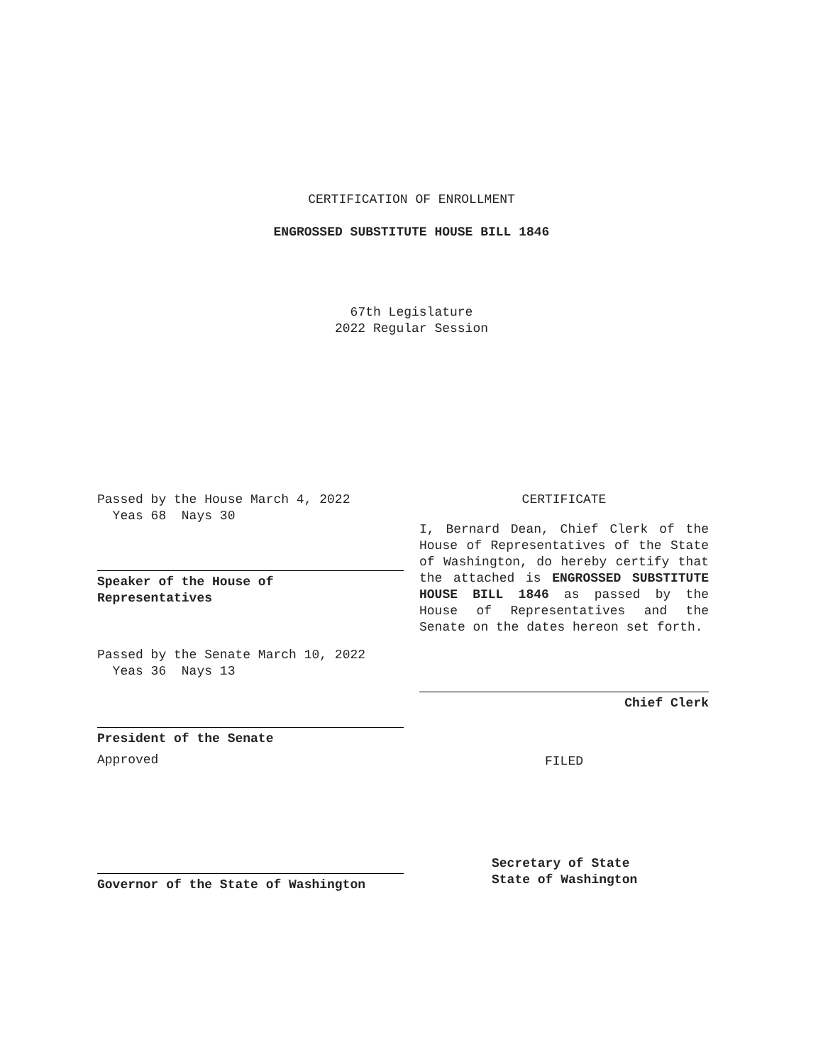CERTIFICATION OF ENROLLMENT
ENGROSSED SUBSTITUTE HOUSE BILL 1846
67th Legislature
2022 Regular Session
Passed by the House March 4, 2022
Yeas 68 Nays 30
Speaker of the House of
Representatives
Passed by the Senate March 10, 2022
Yeas 36 Nays 13
President of the Senate
Approved
Governor of the State of Washington
CERTIFICATE
I, Bernard Dean, Chief Clerk of the House of Representatives of the State of Washington, do hereby certify that the attached is ENGROSSED SUBSTITUTE HOUSE BILL 1846 as passed by the House of Representatives and the Senate on the dates hereon set forth.
Chief Clerk
FILED
Secretary of State
State of Washington